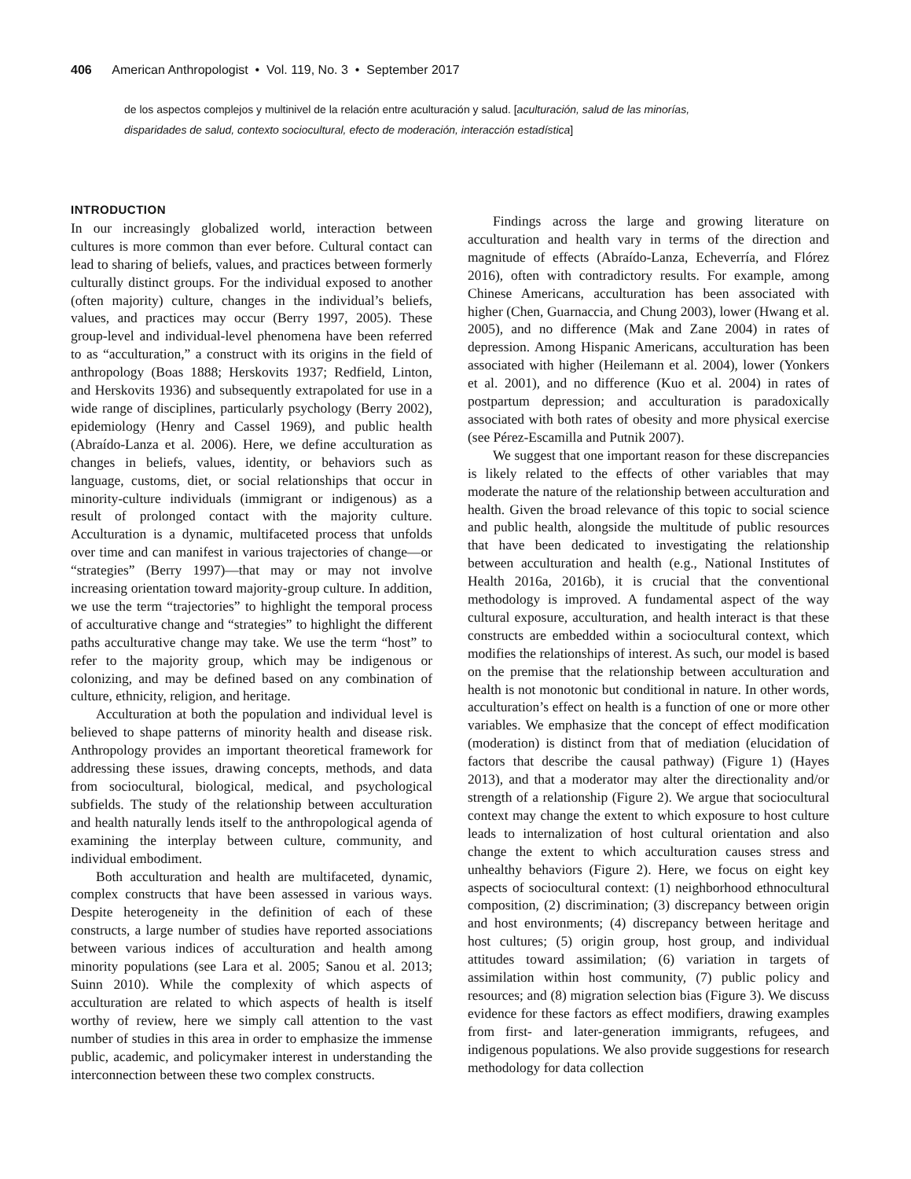406 American Anthropologist • Vol. 119, No. 3 • September 2017
de los aspectos complejos y multinivel de la relación entre aculturación y salud. [aculturación, salud de las minorías, disparidades de salud, contexto sociocultural, efecto de moderación, interacción estadística]
INTRODUCTION
In our increasingly globalized world, interaction between cultures is more common than ever before. Cultural contact can lead to sharing of beliefs, values, and practices between formerly culturally distinct groups. For the individual exposed to another (often majority) culture, changes in the individual’s beliefs, values, and practices may occur (Berry 1997, 2005). These group-level and individual-level phenomena have been referred to as “acculturation,” a construct with its origins in the field of anthropology (Boas 1888; Herskovits 1937; Redfield, Linton, and Herskovits 1936) and subsequently extrapolated for use in a wide range of disciplines, particularly psychology (Berry 2002), epidemiology (Henry and Cassel 1969), and public health (Abraído-Lanza et al. 2006). Here, we define acculturation as changes in beliefs, values, identity, or behaviors such as language, customs, diet, or social relationships that occur in minority-culture individuals (immigrant or indigenous) as a result of prolonged contact with the majority culture. Acculturation is a dynamic, multifaceted process that unfolds over time and can manifest in various trajectories of change—or “strategies” (Berry 1997)—that may or may not involve increasing orientation toward majority-group culture. In addition, we use the term “trajectories” to highlight the temporal process of acculturative change and “strategies” to highlight the different paths acculturative change may take. We use the term “host” to refer to the majority group, which may be indigenous or colonizing, and may be defined based on any combination of culture, ethnicity, religion, and heritage.
Acculturation at both the population and individual level is believed to shape patterns of minority health and disease risk. Anthropology provides an important theoretical framework for addressing these issues, drawing concepts, methods, and data from sociocultural, biological, medical, and psychological subfields. The study of the relationship between acculturation and health naturally lends itself to the anthropological agenda of examining the interplay between culture, community, and individual embodiment.
Both acculturation and health are multifaceted, dynamic, complex constructs that have been assessed in various ways. Despite heterogeneity in the definition of each of these constructs, a large number of studies have reported associations between various indices of acculturation and health among minority populations (see Lara et al. 2005; Sanou et al. 2013; Suinn 2010). While the complexity of which aspects of acculturation are related to which aspects of health is itself worthy of review, here we simply call attention to the vast number of studies in this area in order to emphasize the immense public, academic, and policymaker interest in understanding the interconnection between these two complex constructs.
Findings across the large and growing literature on acculturation and health vary in terms of the direction and magnitude of effects (Abraído-Lanza, Echeverría, and Flórez 2016), often with contradictory results. For example, among Chinese Americans, acculturation has been associated with higher (Chen, Guarnaccia, and Chung 2003), lower (Hwang et al. 2005), and no difference (Mak and Zane 2004) in rates of depression. Among Hispanic Americans, acculturation has been associated with higher (Heilemann et al. 2004), lower (Yonkers et al. 2001), and no difference (Kuo et al. 2004) in rates of postpartum depression; and acculturation is paradoxically associated with both rates of obesity and more physical exercise (see Pérez-Escamilla and Putnik 2007).
We suggest that one important reason for these discrepancies is likely related to the effects of other variables that may moderate the nature of the relationship between acculturation and health. Given the broad relevance of this topic to social science and public health, alongside the multitude of public resources that have been dedicated to investigating the relationship between acculturation and health (e.g., National Institutes of Health 2016a, 2016b), it is crucial that the conventional methodology is improved. A fundamental aspect of the way cultural exposure, acculturation, and health interact is that these constructs are embedded within a sociocultural context, which modifies the relationships of interest. As such, our model is based on the premise that the relationship between acculturation and health is not monotonic but conditional in nature. In other words, acculturation’s effect on health is a function of one or more other variables. We emphasize that the concept of effect modification (moderation) is distinct from that of mediation (elucidation of factors that describe the causal pathway) (Figure 1) (Hayes 2013), and that a moderator may alter the directionality and/or strength of a relationship (Figure 2). We argue that sociocultural context may change the extent to which exposure to host culture leads to internalization of host cultural orientation and also change the extent to which acculturation causes stress and unhealthy behaviors (Figure 2). Here, we focus on eight key aspects of sociocultural context: (1) neighborhood ethnocultural composition, (2) discrimination; (3) discrepancy between origin and host environments; (4) discrepancy between heritage and host cultures; (5) origin group, host group, and individual attitudes toward assimilation; (6) variation in targets of assimilation within host community, (7) public policy and resources; and (8) migration selection bias (Figure 3). We discuss evidence for these factors as effect modifiers, drawing examples from first- and later-generation immigrants, refugees, and indigenous populations. We also provide suggestions for research methodology for data collection